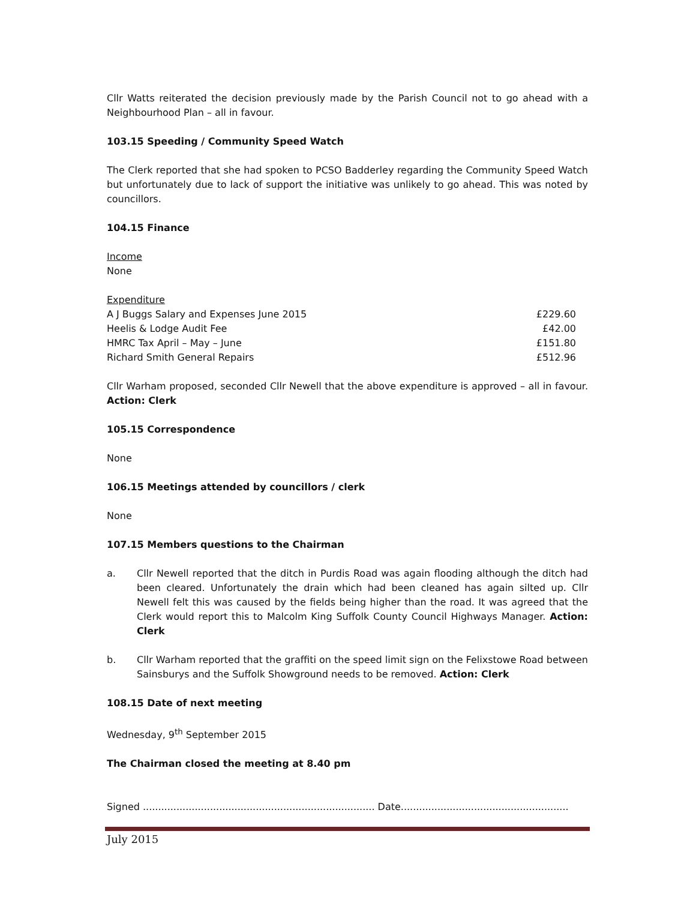Cllr Watts reiterated the decision previously made by the Parish Council not to go ahead with a Neighbourhood Plan – all in favour.
103.15 Speeding / Community Speed Watch
The Clerk reported that she had spoken to PCSO Badderley regarding the Community Speed Watch but unfortunately due to lack of support the initiative was unlikely to go ahead. This was noted by councillors.
104.15 Finance
Income
None
Expenditure
| A J Buggs Salary and Expenses June 2015 | £229.60 |
| Heelis & Lodge Audit Fee | £42.00 |
| HMRC Tax April – May – June | £151.80 |
| Richard Smith General Repairs | £512.96 |
Cllr Warham proposed, seconded Cllr Newell that the above expenditure is approved – all in favour. Action: Clerk
105.15 Correspondence
None
106.15 Meetings attended by councillors / clerk
None
107.15 Members questions to the Chairman
a. Cllr Newell reported that the ditch in Purdis Road was again flooding although the ditch had been cleared. Unfortunately the drain which had been cleaned has again silted up. Cllr Newell felt this was caused by the fields being higher than the road. It was agreed that the Clerk would report this to Malcolm King Suffolk County Council Highways Manager. Action: Clerk
b. Cllr Warham reported that the graffiti on the speed limit sign on the Felixstowe Road between Sainsburys and the Suffolk Showground needs to be removed. Action: Clerk
108.15 Date of next meeting
Wednesday, 9<sup>th</sup> September 2015
The Chairman closed the meeting at 8.40 pm
Signed ............................................................................ Date.......................................................
July 2015